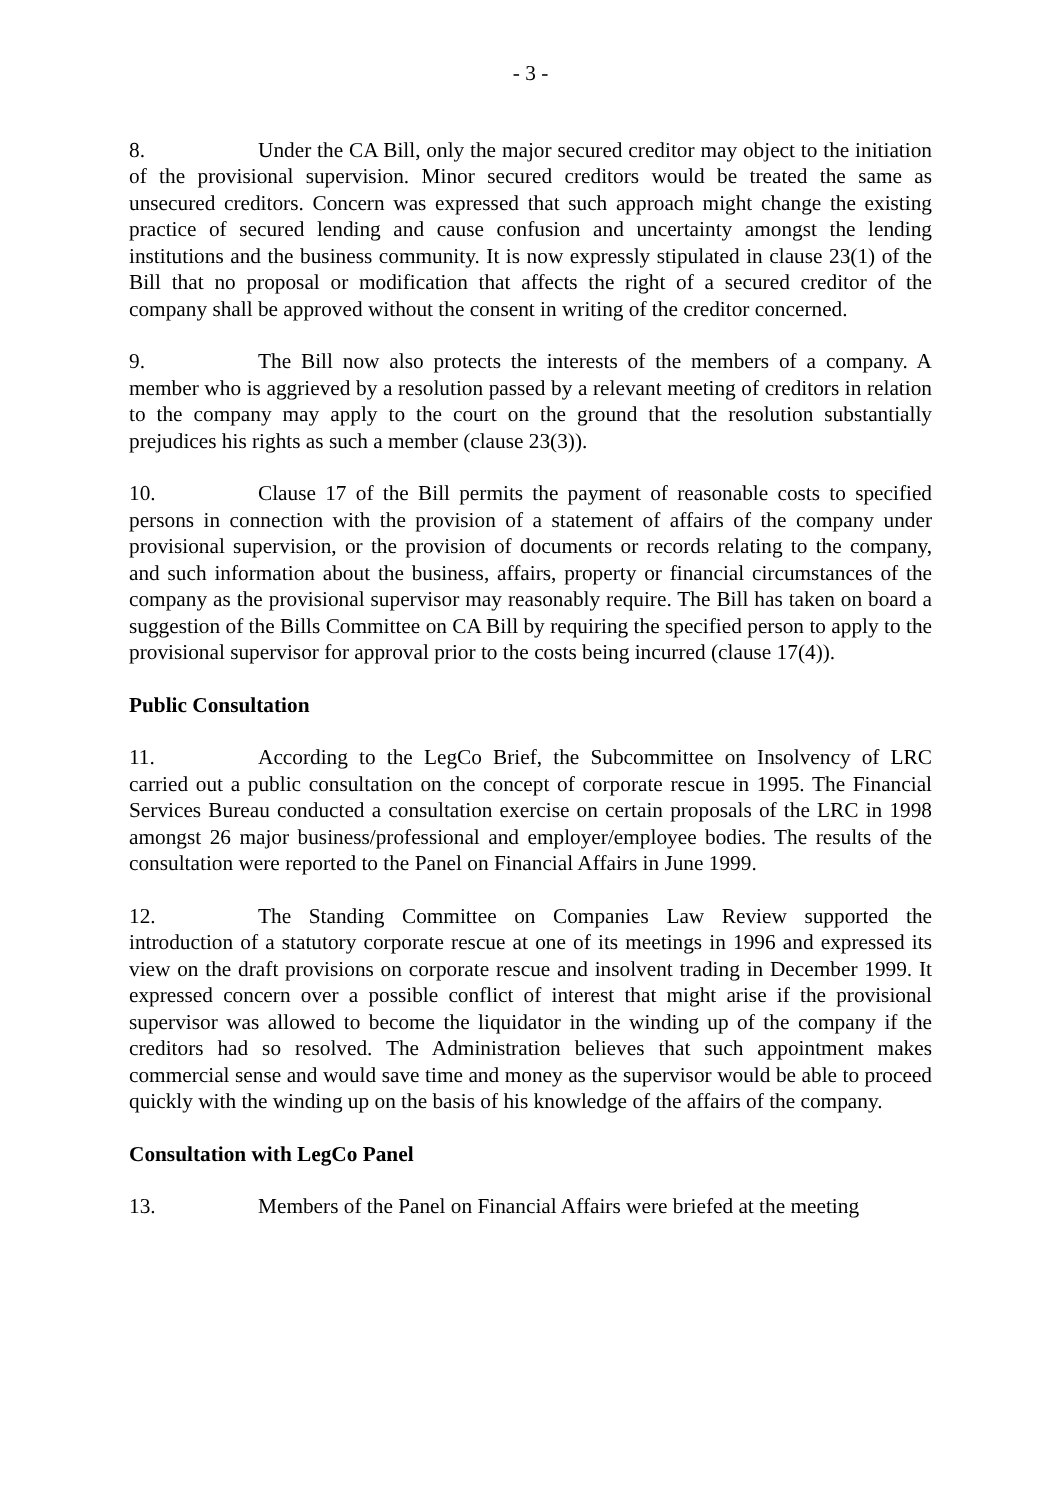- 3 -
8. Under the CA Bill, only the major secured creditor may object to the initiation of the provisional supervision. Minor secured creditors would be treated the same as unsecured creditors. Concern was expressed that such approach might change the existing practice of secured lending and cause confusion and uncertainty amongst the lending institutions and the business community. It is now expressly stipulated in clause 23(1) of the Bill that no proposal or modification that affects the right of a secured creditor of the company shall be approved without the consent in writing of the creditor concerned.
9. The Bill now also protects the interests of the members of a company. A member who is aggrieved by a resolution passed by a relevant meeting of creditors in relation to the company may apply to the court on the ground that the resolution substantially prejudices his rights as such a member (clause 23(3)).
10. Clause 17 of the Bill permits the payment of reasonable costs to specified persons in connection with the provision of a statement of affairs of the company under provisional supervision, or the provision of documents or records relating to the company, and such information about the business, affairs, property or financial circumstances of the company as the provisional supervisor may reasonably require. The Bill has taken on board a suggestion of the Bills Committee on CA Bill by requiring the specified person to apply to the provisional supervisor for approval prior to the costs being incurred (clause 17(4)).
Public Consultation
11. According to the LegCo Brief, the Subcommittee on Insolvency of LRC carried out a public consultation on the concept of corporate rescue in 1995. The Financial Services Bureau conducted a consultation exercise on certain proposals of the LRC in 1998 amongst 26 major business/professional and employer/employee bodies. The results of the consultation were reported to the Panel on Financial Affairs in June 1999.
12. The Standing Committee on Companies Law Review supported the introduction of a statutory corporate rescue at one of its meetings in 1996 and expressed its view on the draft provisions on corporate rescue and insolvent trading in December 1999. It expressed concern over a possible conflict of interest that might arise if the provisional supervisor was allowed to become the liquidator in the winding up of the company if the creditors had so resolved. The Administration believes that such appointment makes commercial sense and would save time and money as the supervisor would be able to proceed quickly with the winding up on the basis of his knowledge of the affairs of the company.
Consultation with LegCo Panel
13. Members of the Panel on Financial Affairs were briefed at the meeting